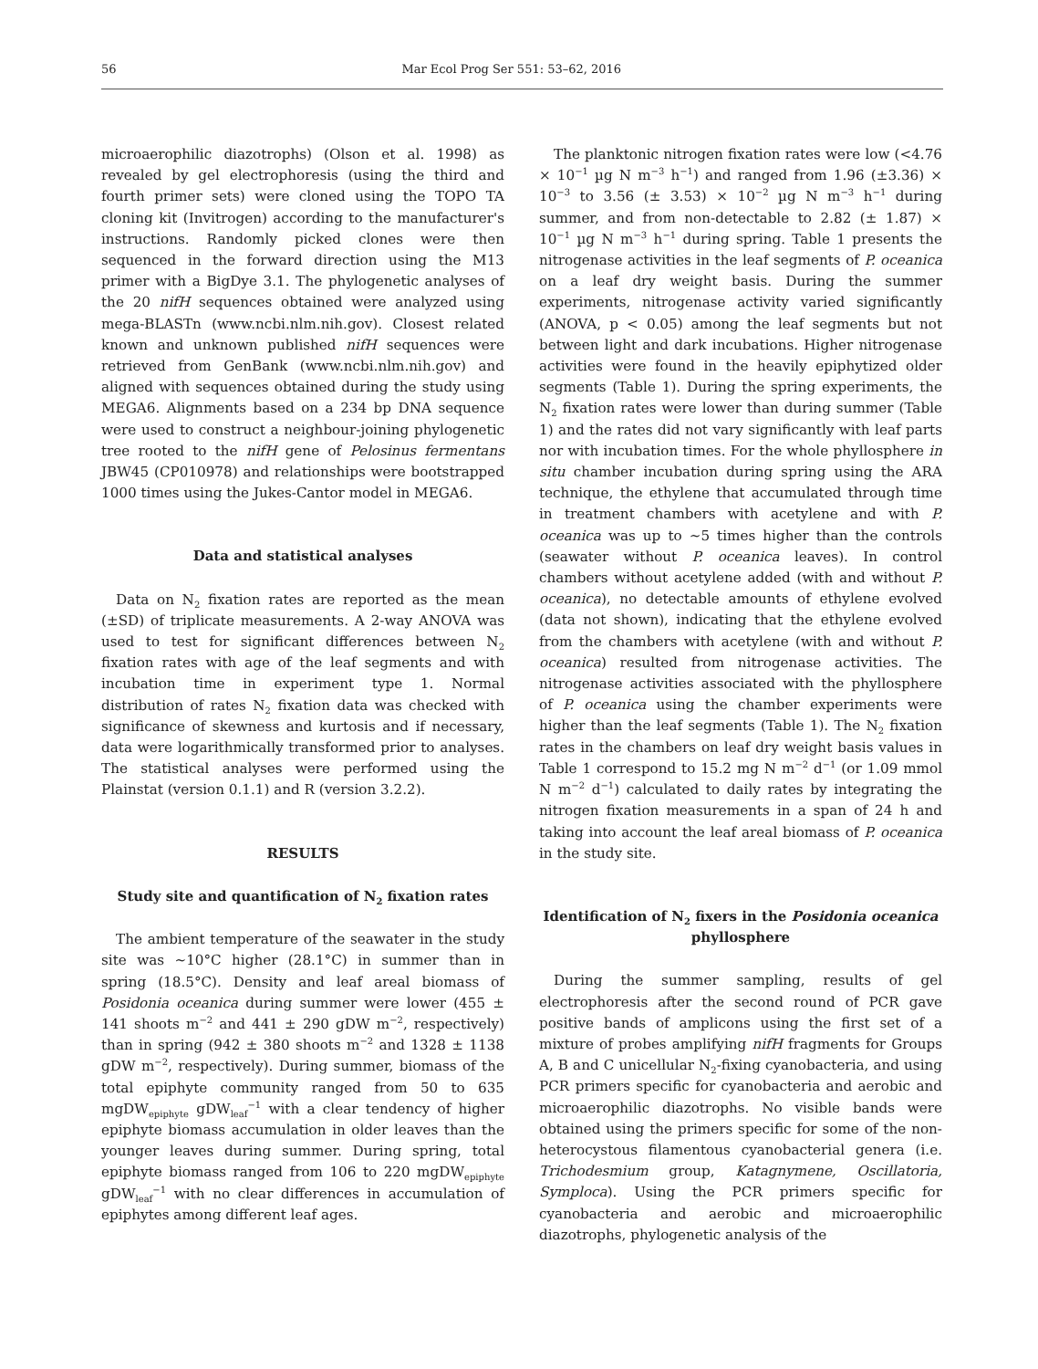56 Mar Ecol Prog Ser 551: 53–62, 2016
microaerophilic diazotrophs) (Olson et al. 1998) as revealed by gel electrophoresis (using the third and fourth primer sets) were cloned using the TOPO TA cloning kit (Invitrogen) according to the manufacturer's instructions. Randomly picked clones were then sequenced in the forward direction using the M13 primer with a BigDye 3.1. The phylogenetic analyses of the 20 nifH sequences obtained were analyzed using mega-BLASTn (www.ncbi.nlm.nih.gov). Closest related known and unknown published nifH sequences were retrieved from GenBank (www.ncbi.nlm.nih.gov) and aligned with sequences obtained during the study using MEGA6. Alignments based on a 234 bp DNA sequence were used to construct a neighbour-joining phylogenetic tree rooted to the nifH gene of Pelosinus fermentans JBW45 (CP010978) and relationships were bootstrapped 1000 times using the Jukes-Cantor model in MEGA6.
Data and statistical analyses
Data on N<sub>2</sub> fixation rates are reported as the mean (±SD) of triplicate measurements. A 2-way ANOVA was used to test for significant differences between N<sub>2</sub> fixation rates with age of the leaf segments and with incubation time in experiment type 1. Normal distribution of rates N<sub>2</sub> fixation data was checked with significance of skewness and kurtosis and if necessary, data were logarithmically transformed prior to analyses. The statistical analyses were performed using the Plainstat (version 0.1.1) and R (version 3.2.2).
RESULTS
Study site and quantification of N<sub>2</sub> fixation rates
The ambient temperature of the seawater in the study site was ~10°C higher (28.1°C) in summer than in spring (18.5°C). Density and leaf areal biomass of Posidonia oceanica during summer were lower (455 ± 141 shoots m<sup>−2</sup> and 441 ± 290 gDW m<sup>−2</sup>, respectively) than in spring (942 ± 380 shoots m<sup>−2</sup> and 1328 ± 1138 gDW m<sup>−2</sup>, respectively). During summer, biomass of the total epiphyte community ranged from 50 to 635 mgDW<sub>epiphyte</sub> gDW<sub>leaf</sub><sup>−1</sup> with a clear tendency of higher epiphyte biomass accumulation in older leaves than the younger leaves during summer. During spring, total epiphyte biomass ranged from 106 to 220 mgDW<sub>epiphyte</sub> gDW<sub>leaf</sub><sup>−1</sup> with no clear differences in accumulation of epiphytes among different leaf ages.
The planktonic nitrogen fixation rates were low (<4.76 × 10<sup>−1</sup> µg N m<sup>−3</sup> h<sup>−1</sup>) and ranged from 1.96 (±3.36) × 10<sup>−3</sup> to 3.56 (± 3.53) × 10<sup>−2</sup> µg N m<sup>−3</sup> h<sup>−1</sup> during summer, and from non-detectable to 2.82 (± 1.87) × 10<sup>−1</sup> µg N m<sup>−3</sup> h<sup>−1</sup> during spring. Table 1 presents the nitrogenase activities in the leaf segments of P. oceanica on a leaf dry weight basis. During the summer experiments, nitrogenase activity varied significantly (ANOVA, p < 0.05) among the leaf segments but not between light and dark incubations. Higher nitrogenase activities were found in the heavily epiphytized older segments (Table 1). During the spring experiments, the N<sub>2</sub> fixation rates were lower than during summer (Table 1) and the rates did not vary significantly with leaf parts nor with incubation times. For the whole phyllosphere in situ chamber incubation during spring using the ARA technique, the ethylene that accumulated through time in treatment chambers with acetylene and with P. oceanica was up to ~5 times higher than the controls (seawater without P. oceanica leaves). In control chambers without acetylene added (with and without P. oceanica), no detectable amounts of ethylene evolved (data not shown), indicating that the ethylene evolved from the chambers with acetylene (with and without P. oceanica) resulted from nitrogenase activities. The nitrogenase activities associated with the phyllosphere of P. oceanica using the chamber experiments were higher than the leaf segments (Table 1). The N<sub>2</sub> fixation rates in the chambers on leaf dry weight basis values in Table 1 correspond to 15.2 mg N m<sup>−2</sup> d<sup>−1</sup> (or 1.09 mmol N m<sup>−2</sup> d<sup>−1</sup>) calculated to daily rates by integrating the nitrogen fixation measurements in a span of 24 h and taking into account the leaf areal biomass of P. oceanica in the study site.
Identification of N<sub>2</sub> fixers in the Posidonia oceanica phyllosphere
During the summer sampling, results of gel electrophoresis after the second round of PCR gave positive bands of amplicons using the first set of a mixture of probes amplifying nifH fragments for Groups A, B and C unicellular N<sub>2</sub>-fixing cyanobacteria, and using PCR primers specific for cyanobacteria and aerobic and microaerophilic diazotrophs. No visible bands were obtained using the primers specific for some of the non-heterocystous filamentous cyanobacterial genera (i.e. Trichodesmium group, Katagnymene, Oscillatoria, Symploca). Using the PCR primers specific for cyanobacteria and aerobic and microaerophilic diazotrophs, phylogenetic analysis of the